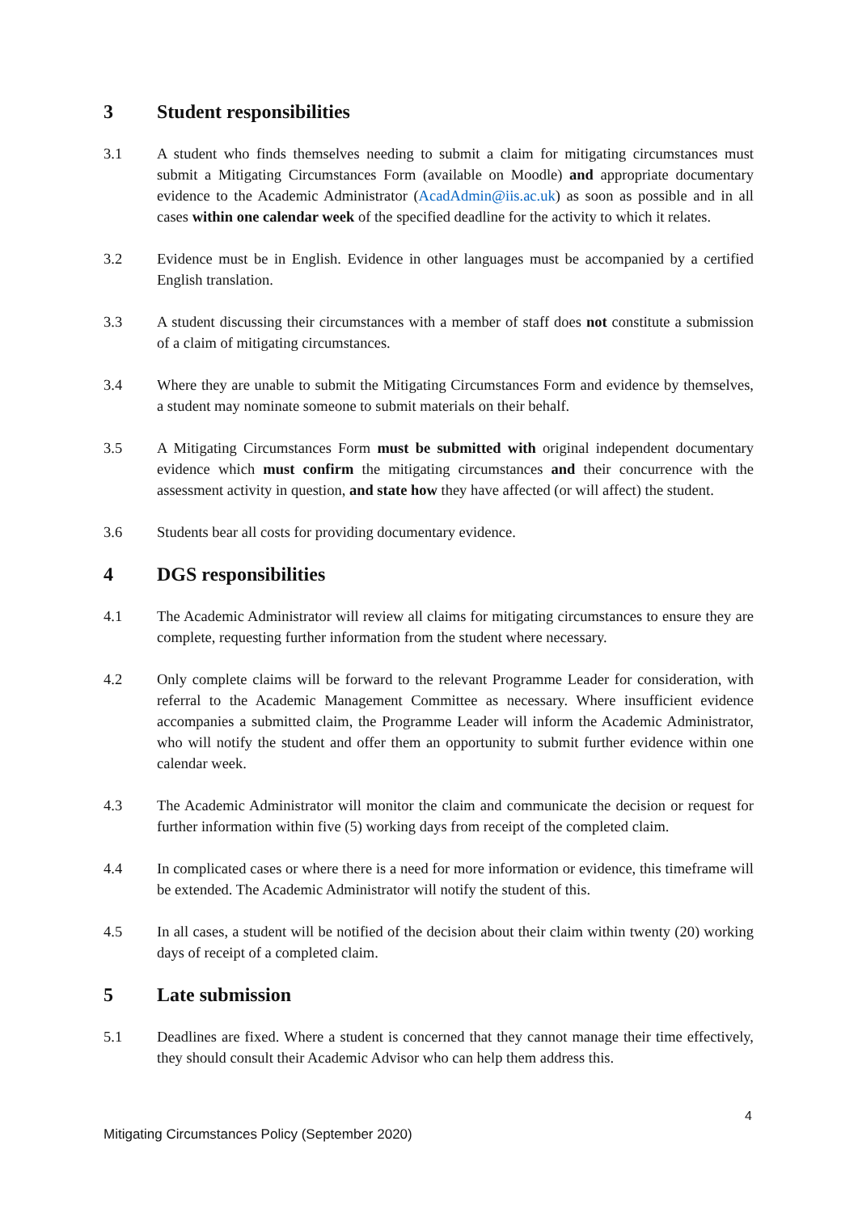3 Student responsibilities
3.1 A student who finds themselves needing to submit a claim for mitigating circumstances must submit a Mitigating Circumstances Form (available on Moodle) and appropriate documentary evidence to the Academic Administrator (AcadAdmin@iis.ac.uk) as soon as possible and in all cases within one calendar week of the specified deadline for the activity to which it relates.
3.2 Evidence must be in English. Evidence in other languages must be accompanied by a certified English translation.
3.3 A student discussing their circumstances with a member of staff does not constitute a submission of a claim of mitigating circumstances.
3.4 Where they are unable to submit the Mitigating Circumstances Form and evidence by themselves, a student may nominate someone to submit materials on their behalf.
3.5 A Mitigating Circumstances Form must be submitted with original independent documentary evidence which must confirm the mitigating circumstances and their concurrence with the assessment activity in question, and state how they have affected (or will affect) the student.
3.6 Students bear all costs for providing documentary evidence.
4 DGS responsibilities
4.1 The Academic Administrator will review all claims for mitigating circumstances to ensure they are complete, requesting further information from the student where necessary.
4.2 Only complete claims will be forward to the relevant Programme Leader for consideration, with referral to the Academic Management Committee as necessary. Where insufficient evidence accompanies a submitted claim, the Programme Leader will inform the Academic Administrator, who will notify the student and offer them an opportunity to submit further evidence within one calendar week.
4.3 The Academic Administrator will monitor the claim and communicate the decision or request for further information within five (5) working days from receipt of the completed claim.
4.4 In complicated cases or where there is a need for more information or evidence, this timeframe will be extended. The Academic Administrator will notify the student of this.
4.5 In all cases, a student will be notified of the decision about their claim within twenty (20) working days of receipt of a completed claim.
5 Late submission
5.1 Deadlines are fixed. Where a student is concerned that they cannot manage their time effectively, they should consult their Academic Advisor who can help them address this.
4
Mitigating Circumstances Policy (September 2020)